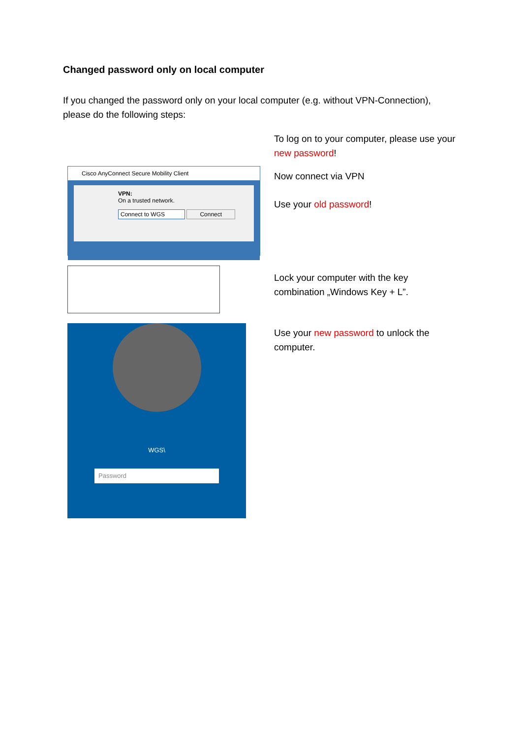Changed password only on local computer
If you changed the password only on your local computer (e.g. without VPN-Connection), please do the following steps:
Cisco AnyConnect Secure Mobility Client
VPN:
On a trusted network.
Connect to WGS Connect
WGS\
Password
To log on to your computer, please use your new password!
Now connect via VPN
Use your old password!
Lock your computer with the key combination „Windows Key + L”.
Use your new password to unlock the computer.